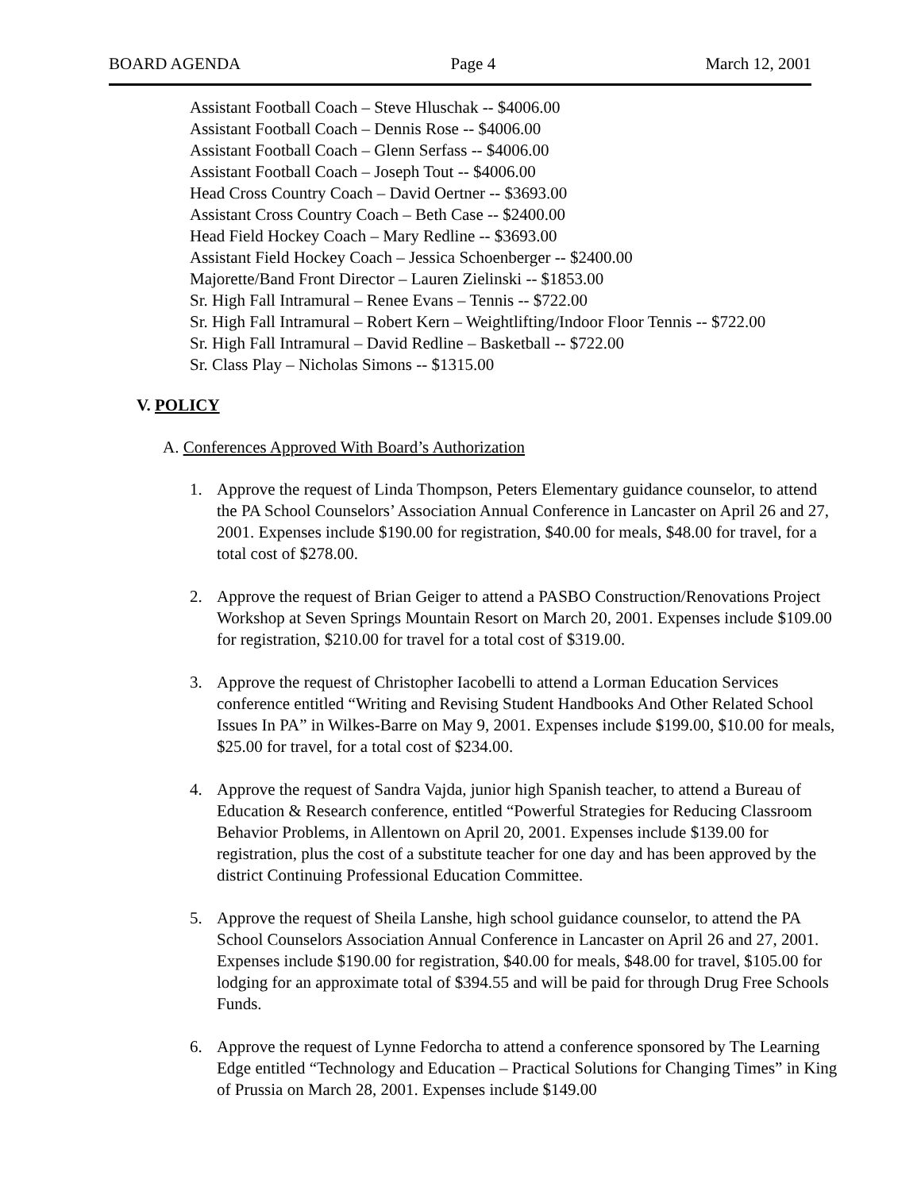BOARD AGENDA Page 4 March 12, 2001
Assistant Football Coach – Steve Hluschak -- $4006.00
Assistant Football Coach – Dennis Rose -- $4006.00
Assistant Football Coach – Glenn Serfass -- $4006.00
Assistant Football Coach – Joseph Tout -- $4006.00
Head Cross Country Coach – David Oertner -- $3693.00
Assistant Cross Country Coach – Beth Case -- $2400.00
Head Field Hockey Coach – Mary Redline -- $3693.00
Assistant Field Hockey Coach – Jessica Schoenberger -- $2400.00
Majorette/Band Front Director – Lauren Zielinski -- $1853.00
Sr. High Fall Intramural – Renee Evans – Tennis -- $722.00
Sr. High Fall Intramural – Robert Kern – Weightlifting/Indoor Floor Tennis -- $722.00
Sr. High Fall Intramural – David Redline – Basketball -- $722.00
Sr. Class Play – Nicholas Simons -- $1315.00
V. POLICY
A. Conferences Approved With Board’s Authorization
1. Approve the request of Linda Thompson, Peters Elementary guidance counselor, to attend the PA School Counselors’ Association Annual Conference in Lancaster on April 26 and 27, 2001. Expenses include $190.00 for registration, $40.00 for meals, $48.00 for travel, for a total cost of $278.00.
2. Approve the request of Brian Geiger to attend a PASBO Construction/Renovations Project Workshop at Seven Springs Mountain Resort on March 20, 2001. Expenses include $109.00 for registration, $210.00 for travel for a total cost of $319.00.
3. Approve the request of Christopher Iacobelli to attend a Lorman Education Services conference entitled “Writing and Revising Student Handbooks And Other Related School Issues In PA” in Wilkes-Barre on May 9, 2001. Expenses include $199.00, $10.00 for meals, $25.00 for travel, for a total cost of $234.00.
4. Approve the request of Sandra Vajda, junior high Spanish teacher, to attend a Bureau of Education & Research conference, entitled “Powerful Strategies for Reducing Classroom Behavior Problems, in Allentown on April 20, 2001. Expenses include $139.00 for registration, plus the cost of a substitute teacher for one day and has been approved by the district Continuing Professional Education Committee.
5. Approve the request of Sheila Lanshe, high school guidance counselor, to attend the PA School Counselors Association Annual Conference in Lancaster on April 26 and 27, 2001. Expenses include $190.00 for registration, $40.00 for meals, $48.00 for travel, $105.00 for lodging for an approximate total of $394.55 and will be paid for through Drug Free Schools Funds.
6. Approve the request of Lynne Fedorcha to attend a conference sponsored by The Learning Edge entitled “Technology and Education – Practical Solutions for Changing Times” in King of Prussia on March 28, 2001. Expenses include $149.00